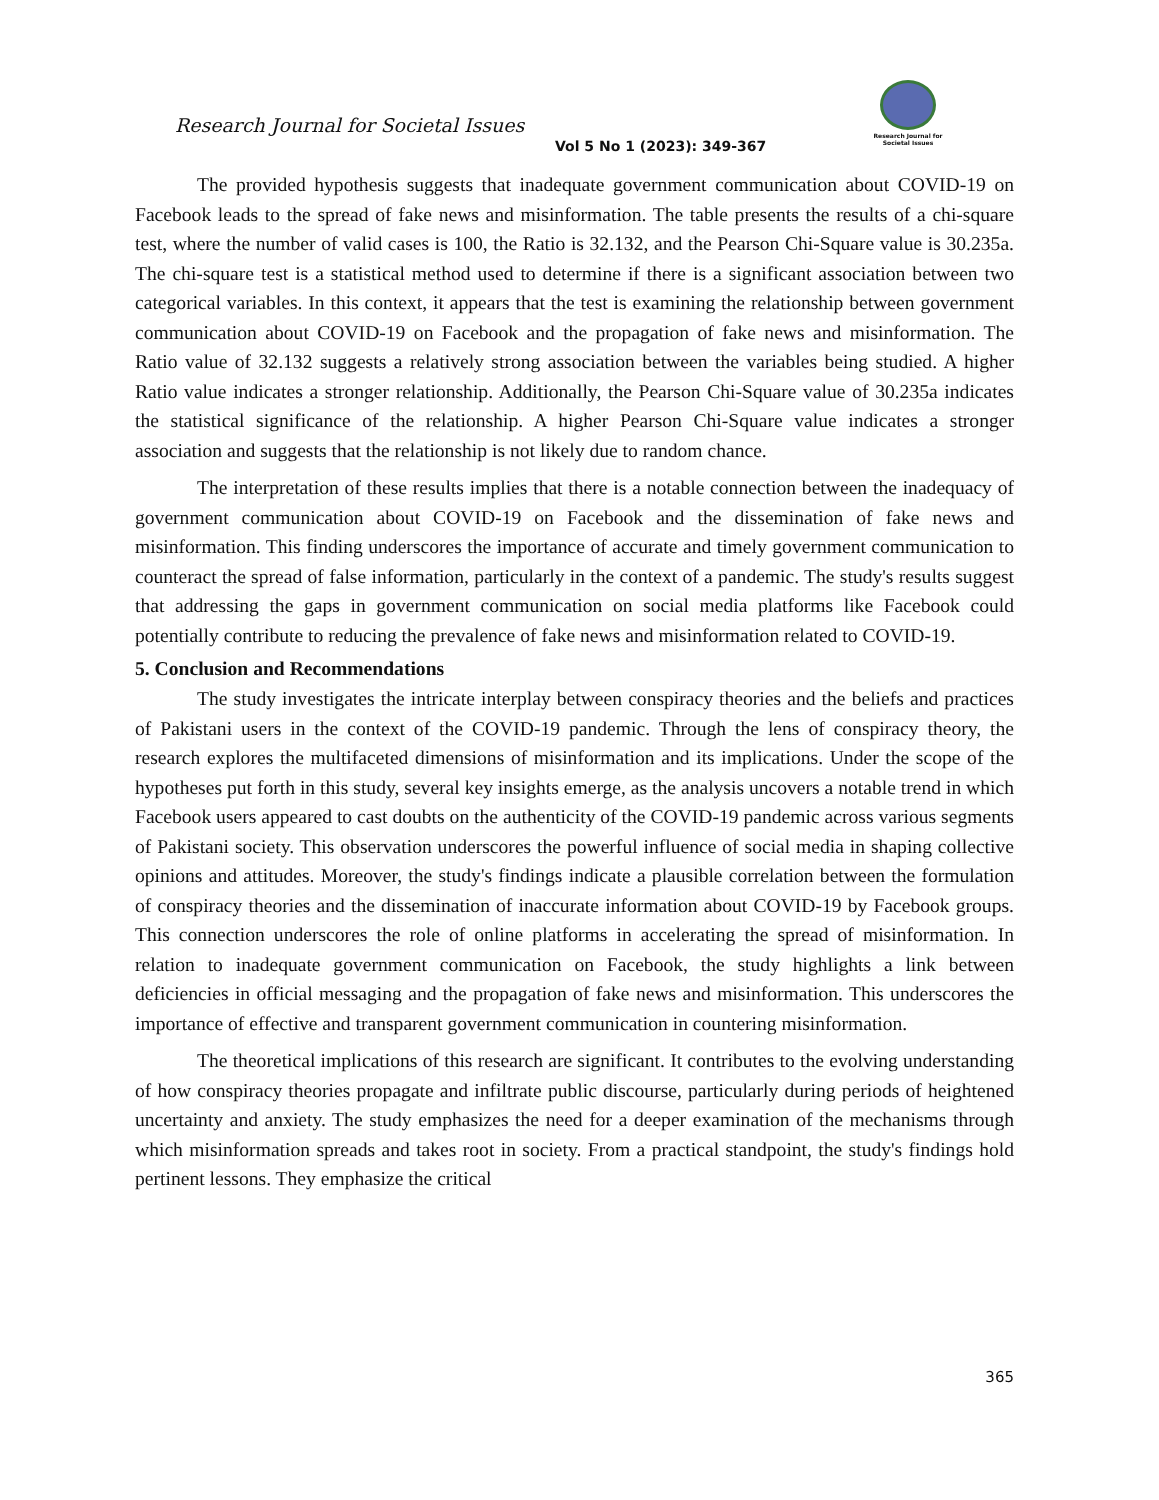Research Journal for Societal Issues
Vol 5 No 1 (2023): 349-367
Research Journal for Societal Issues
The provided hypothesis suggests that inadequate government communication about COVID-19 on Facebook leads to the spread of fake news and misinformation. The table presents the results of a chi-square test, where the number of valid cases is 100, the Ratio is 32.132, and the Pearson Chi-Square value is 30.235a. The chi-square test is a statistical method used to determine if there is a significant association between two categorical variables. In this context, it appears that the test is examining the relationship between government communication about COVID-19 on Facebook and the propagation of fake news and misinformation. The Ratio value of 32.132 suggests a relatively strong association between the variables being studied. A higher Ratio value indicates a stronger relationship. Additionally, the Pearson Chi-Square value of 30.235a indicates the statistical significance of the relationship. A higher Pearson Chi-Square value indicates a stronger association and suggests that the relationship is not likely due to random chance.
The interpretation of these results implies that there is a notable connection between the inadequacy of government communication about COVID-19 on Facebook and the dissemination of fake news and misinformation. This finding underscores the importance of accurate and timely government communication to counteract the spread of false information, particularly in the context of a pandemic. The study's results suggest that addressing the gaps in government communication on social media platforms like Facebook could potentially contribute to reducing the prevalence of fake news and misinformation related to COVID-19.
5. Conclusion and Recommendations
The study investigates the intricate interplay between conspiracy theories and the beliefs and practices of Pakistani users in the context of the COVID-19 pandemic. Through the lens of conspiracy theory, the research explores the multifaceted dimensions of misinformation and its implications. Under the scope of the hypotheses put forth in this study, several key insights emerge, as the analysis uncovers a notable trend in which Facebook users appeared to cast doubts on the authenticity of the COVID-19 pandemic across various segments of Pakistani society. This observation underscores the powerful influence of social media in shaping collective opinions and attitudes. Moreover, the study's findings indicate a plausible correlation between the formulation of conspiracy theories and the dissemination of inaccurate information about COVID-19 by Facebook groups. This connection underscores the role of online platforms in accelerating the spread of misinformation. In relation to inadequate government communication on Facebook, the study highlights a link between deficiencies in official messaging and the propagation of fake news and misinformation. This underscores the importance of effective and transparent government communication in countering misinformation.
The theoretical implications of this research are significant. It contributes to the evolving understanding of how conspiracy theories propagate and infiltrate public discourse, particularly during periods of heightened uncertainty and anxiety. The study emphasizes the need for a deeper examination of the mechanisms through which misinformation spreads and takes root in society. From a practical standpoint, the study's findings hold pertinent lessons. They emphasize the critical
365